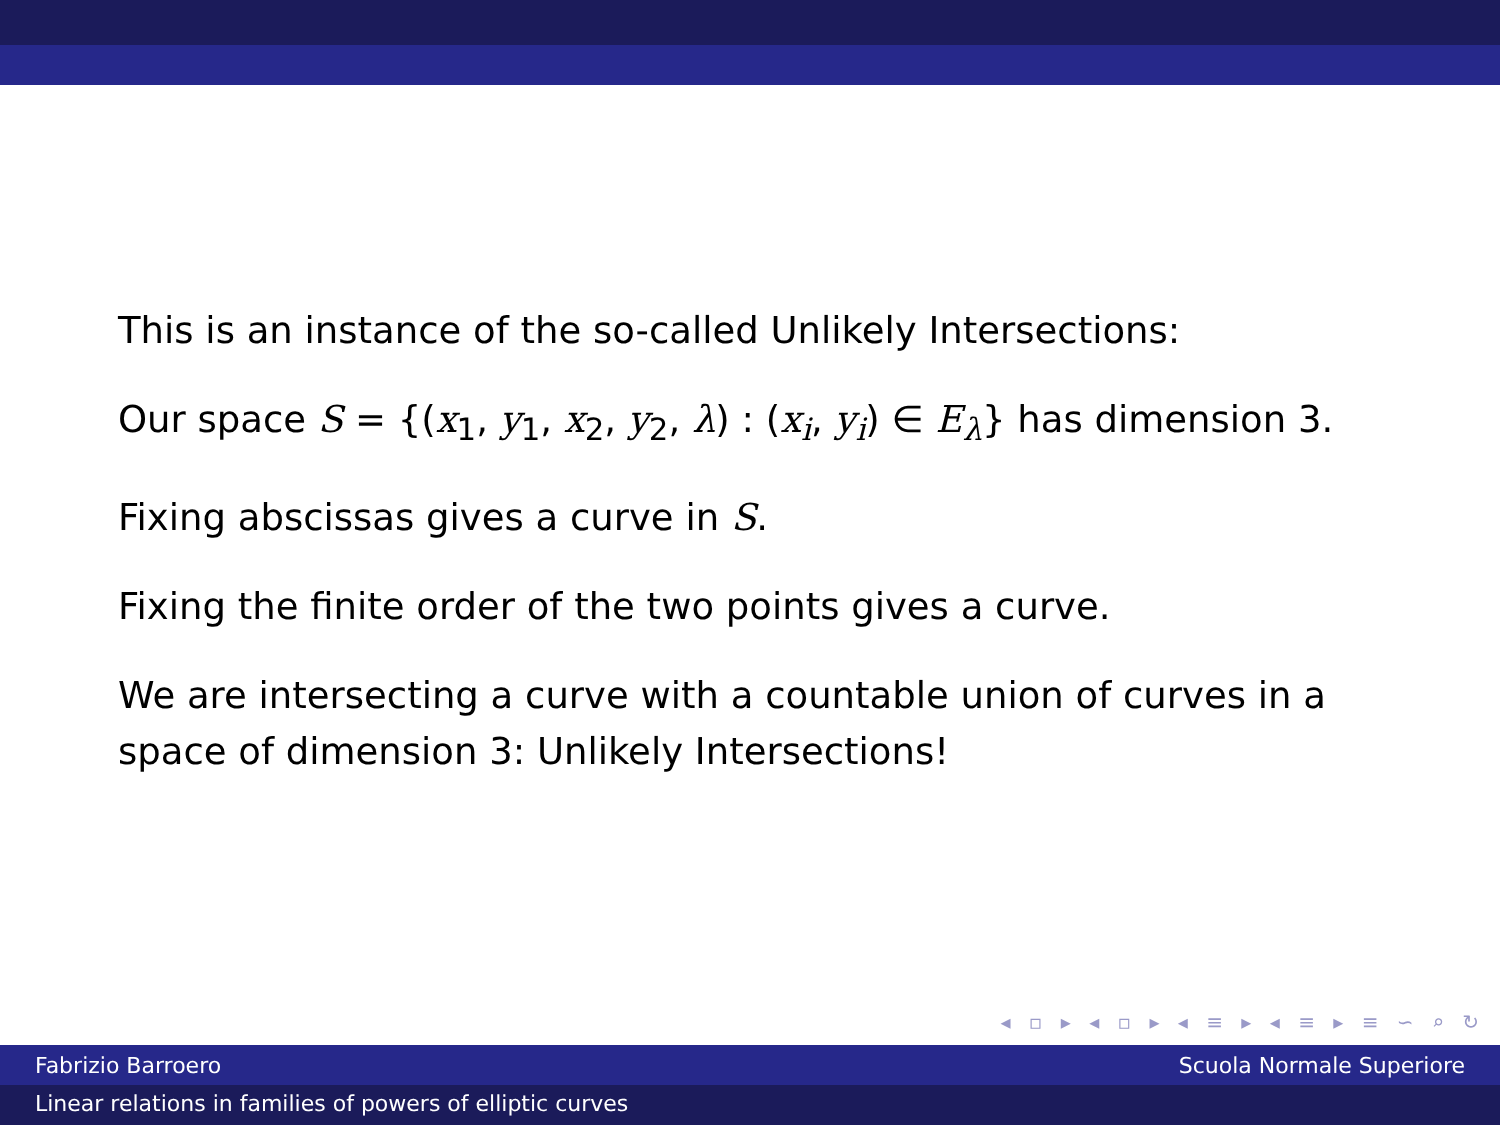This is an instance of the so-called Unlikely Intersections:
Our space S = {(x<sub>1</sub>, y<sub>1</sub>, x<sub>2</sub>, y<sub>2</sub>, λ) : (x<sub>i</sub>, y<sub>i</sub>) ∈ E<sub>λ</sub>} has dimension 3.
Fixing abscissas gives a curve in S.
Fixing the finite order of the two points gives a curve.
We are intersecting a curve with a countable union of curves in a space of dimension 3: Unlikely Intersections!
◂ ▫ ▸ ◂ ▫ ▸ ◂ ≡ ▸ ◂ ≡ ▸ ≡ ∽ ⌕ ↻
Fabrizio Barroero Scuola Normale Superiore
Linear relations in families of powers of elliptic curves